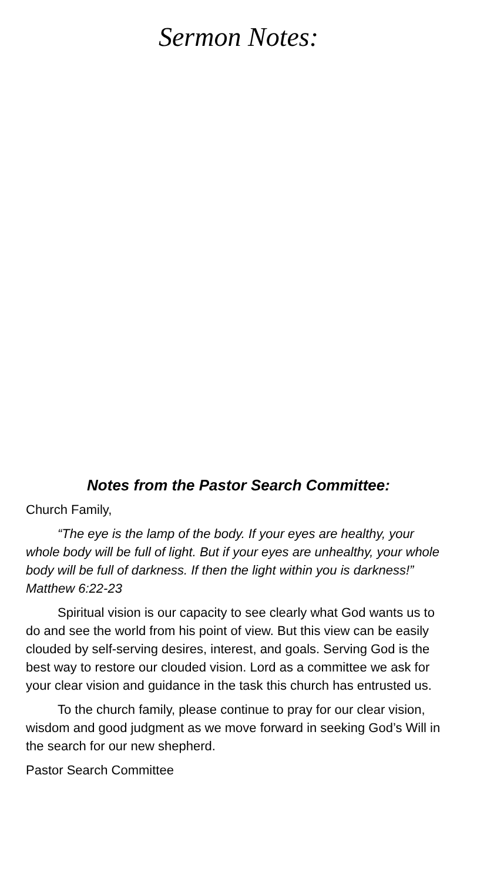Sermon Notes:
Notes from the Pastor Search Committee:
Church Family,
“The eye is the lamp of the body. If your eyes are healthy, your whole body will be full of light. But if your eyes are unhealthy, your whole body will be full of darkness. If then the light within you is darkness!” Matthew 6:22-23
Spiritual vision is our capacity to see clearly what God wants us to do and see the world from his point of view. But this view can be easily clouded by self-serving desires, interest, and goals. Serving God is the best way to restore our clouded vision. Lord as a committee we ask for your clear vision and guidance in the task this church has entrusted us.
To the church family, please continue to pray for our clear vision, wisdom and good judgment as we move forward in seeking God’s Will in the search for our new shepherd.
Pastor Search Committee